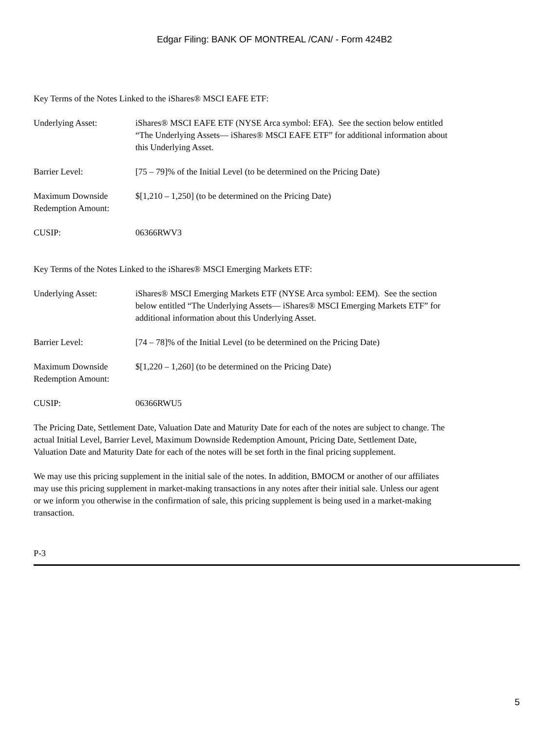Edgar Filing: BANK OF MONTREAL /CAN/ - Form 424B2
Key Terms of the Notes Linked to the iShares® MSCI EAFE ETF:
| Underlying Asset: | iShares® MSCI EAFE ETF (NYSE Arca symbol: EFA). See the section below entitled “The Underlying Assets— iShares® MSCI EAFE ETF” for additional information about this Underlying Asset. |
| Barrier Level: | [75 – 79]% of the Initial Level (to be determined on the Pricing Date) |
| Maximum Downside Redemption Amount: | $[1,210 – 1,250] (to be determined on the Pricing Date) |
| CUSIP: | 06366RWV3 |
Key Terms of the Notes Linked to the iShares® MSCI Emerging Markets ETF:
| Underlying Asset: | iShares® MSCI Emerging Markets ETF (NYSE Arca symbol: EEM). See the section below entitled “The Underlying Assets— iShares® MSCI Emerging Markets ETF” for additional information about this Underlying Asset. |
| Barrier Level: | [74 – 78]% of the Initial Level (to be determined on the Pricing Date) |
| Maximum Downside Redemption Amount: | $[1,220 – 1,260] (to be determined on the Pricing Date) |
| CUSIP: | 06366RWU5 |
The Pricing Date, Settlement Date, Valuation Date and Maturity Date for each of the notes are subject to change. The actual Initial Level, Barrier Level, Maximum Downside Redemption Amount, Pricing Date, Settlement Date, Valuation Date and Maturity Date for each of the notes will be set forth in the final pricing supplement.
We may use this pricing supplement in the initial sale of the notes. In addition, BMOCM or another of our affiliates may use this pricing supplement in market-making transactions in any notes after their initial sale. Unless our agent or we inform you otherwise in the confirmation of sale, this pricing supplement is being used in a market-making transaction.
P-3
5